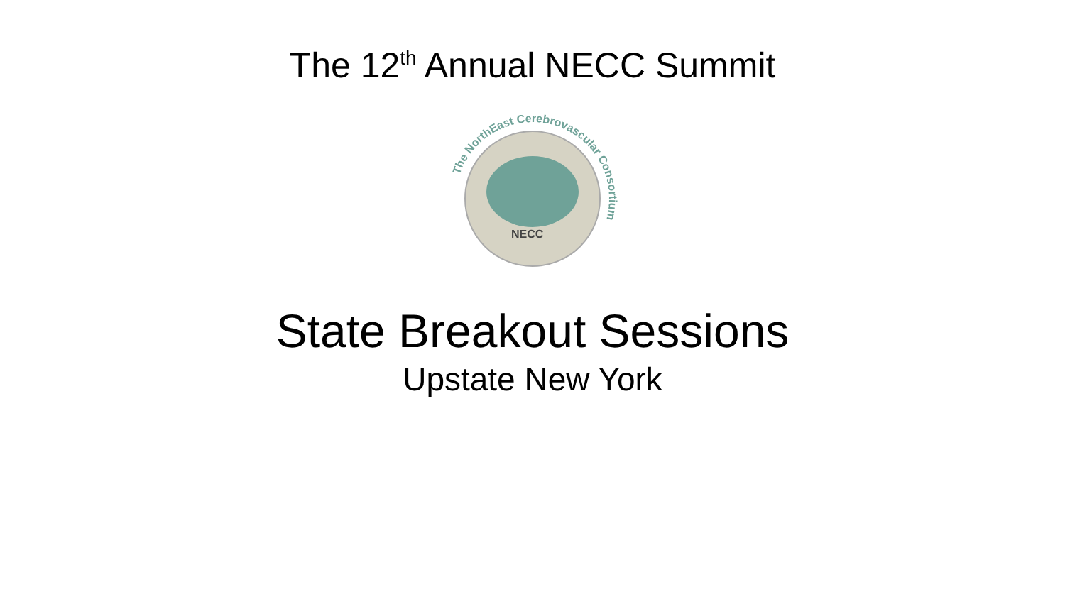The 12<sup>th</sup> Annual NECC Summit
NECC
The NorthEast Cerebrovascular Consortium
State Breakout Sessions
Upstate New York